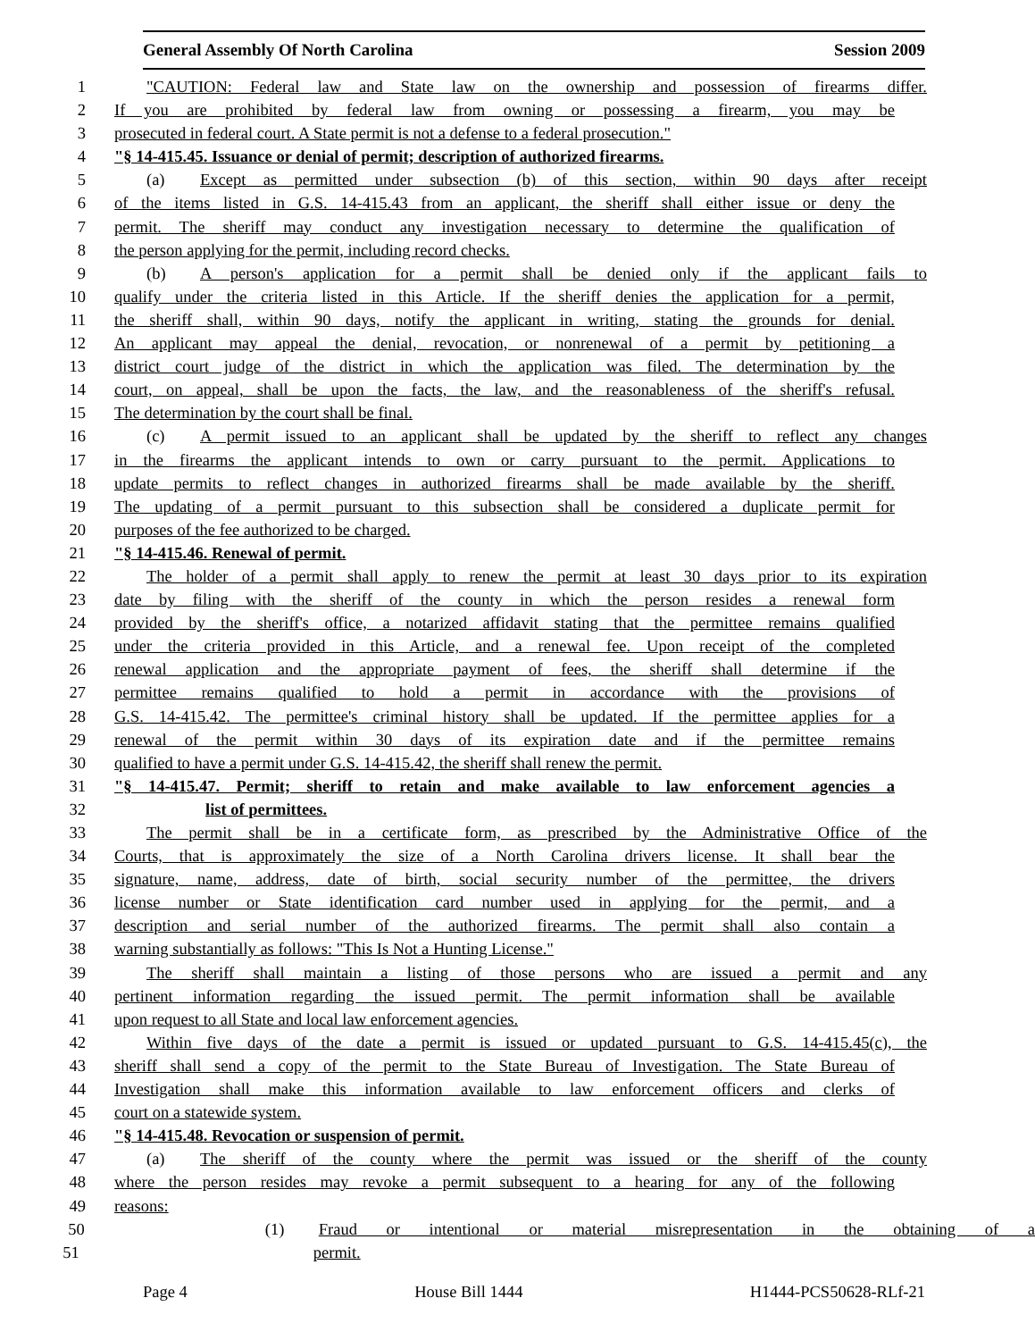General Assembly Of North Carolina Session 2009
1 "CAUTION: Federal law and State law on the ownership and possession of firearms differ.
2 If you are prohibited by federal law from owning or possessing a firearm, you may be
3 prosecuted in federal court. A State permit is not a defense to a federal prosecution."
4 "§ 14-415.45. Issuance or denial of permit; description of authorized firearms.
5 (a) Except as permitted under subsection (b) of this section, within 90 days after receipt
6 of the items listed in G.S. 14-415.43 from an applicant, the sheriff shall either issue or deny the
7 permit. The sheriff may conduct any investigation necessary to determine the qualification of
8 the person applying for the permit, including record checks.
9 (b) A person's application for a permit shall be denied only if the applicant fails to
10 qualify under the criteria listed in this Article. If the sheriff denies the application for a permit,
11 the sheriff shall, within 90 days, notify the applicant in writing, stating the grounds for denial.
12 An applicant may appeal the denial, revocation, or nonrenewal of a permit by petitioning a
13 district court judge of the district in which the application was filed. The determination by the
14 court, on appeal, shall be upon the facts, the law, and the reasonableness of the sheriff's refusal.
15 The determination by the court shall be final.
16 (c) A permit issued to an applicant shall be updated by the sheriff to reflect any changes
17 in the firearms the applicant intends to own or carry pursuant to the permit. Applications to
18 update permits to reflect changes in authorized firearms shall be made available by the sheriff.
19 The updating of a permit pursuant to this subsection shall be considered a duplicate permit for
20 purposes of the fee authorized to be charged.
21 "§ 14-415.46. Renewal of permit.
22 The holder of a permit shall apply to renew the permit at least 30 days prior to its expiration
23 date by filing with the sheriff of the county in which the person resides a renewal form
24 provided by the sheriff's office, a notarized affidavit stating that the permittee remains qualified
25 under the criteria provided in this Article, and a renewal fee. Upon receipt of the completed
26 renewal application and the appropriate payment of fees, the sheriff shall determine if the
27 permittee remains qualified to hold a permit in accordance with the provisions of
28 G.S. 14-415.42. The permittee's criminal history shall be updated. If the permittee applies for a
29 renewal of the permit within 30 days of its expiration date and if the permittee remains
30 qualified to have a permit under G.S. 14-415.42, the sheriff shall renew the permit.
31 "§ 14-415.47. Permit; sheriff to retain and make available to law enforcement agencies a
32 list of permittees.
33 The permit shall be in a certificate form, as prescribed by the Administrative Office of the
34 Courts, that is approximately the size of a North Carolina drivers license. It shall bear the
35 signature, name, address, date of birth, social security number of the permittee, the drivers
36 license number or State identification card number used in applying for the permit, and a
37 description and serial number of the authorized firearms. The permit shall also contain a
38 warning substantially as follows: "This Is Not a Hunting License."
39 The sheriff shall maintain a listing of those persons who are issued a permit and any
40 pertinent information regarding the issued permit. The permit information shall be available
41 upon request to all State and local law enforcement agencies.
42 Within five days of the date a permit is issued or updated pursuant to G.S. 14-415.45(c), the
43 sheriff shall send a copy of the permit to the State Bureau of Investigation. The State Bureau of
44 Investigation shall make this information available to law enforcement officers and clerks of
45 court on a statewide system.
46 "§ 14-415.48. Revocation or suspension of permit.
47 (a) The sheriff of the county where the permit was issued or the sheriff of the county
48 where the person resides may revoke a permit subsequent to a hearing for any of the following
49 reasons:
50 (1) Fraud or intentional or material misrepresentation in the obtaining of a
51 permit.
Page 4 House Bill 1444 H1444-PCS50628-RLf-21